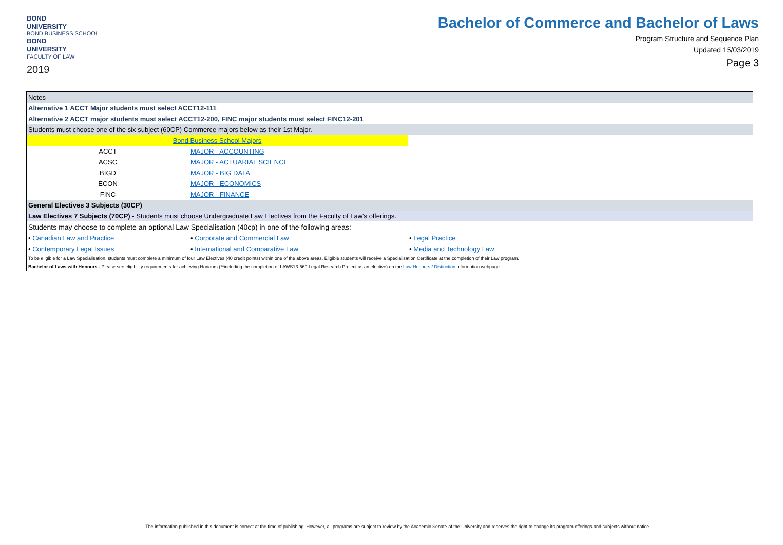BOND
UNIVERSITY
BOND BUSINESS SCHOOL
BOND
UNIVERSITY
FACULTY OF LAW
2019
Bachelor of Commerce and Bachelor of Laws
Program Structure and Sequence Plan
Updated 15/03/2019
Page 3
| Notes | | |
| Alternative 1 ACCT Major students must select ACCT12-111 | | |
| Alternative 2 ACCT major students must select ACCT12-200, FINC major students must select FINC12-201 | | |
| Students must choose one of the six subject (60CP) Commerce majors below as their 1st Major. | | |
| Bond Business School Majors | | |
| ACCT | MAJOR - ACCOUNTING | |
| ACSC | MAJOR - ACTUARIAL SCIENCE | |
| BIGD | MAJOR - BIG DATA | |
| ECON | MAJOR - ECONOMICS | |
| FINC | MAJOR - FINANCE | |
| General Electives 3 Subjects (30CP) | | |
| Law Electives 7 Subjects (70CP) - Students must choose Undergraduate Law Electives from the Faculty of Law's offerings. | | |
| Students may choose to complete an optional Law Specialisation (40cp) in one of the following areas: | | |
| • Canadian Law and Practice | • Corporate and Commercial Law | • Legal Practice |
| • Contemporary Legal Issues | • International and Comparative Law | • Media and Technology Law |
| To be eligible for a Law Specialisation, students must complete a minimum of four Law Electives (40 credit points) within one of the above areas. Eligible students will receive a Specialisation Certificate at the completion of their Law program. | | |
| Bachelor of Laws with Honours - Please see eligibility requirements for achieving Honours (**including the completion of LAWS13-569 Legal Research Project as an elective) on the Law Honours / Distinction information webpage. | | |
The information published in this document is correct at the time of publishing. However, all programs are subject to review by the Academic Senate of the University and reserves the right to change its program offerings and subjects without notice.